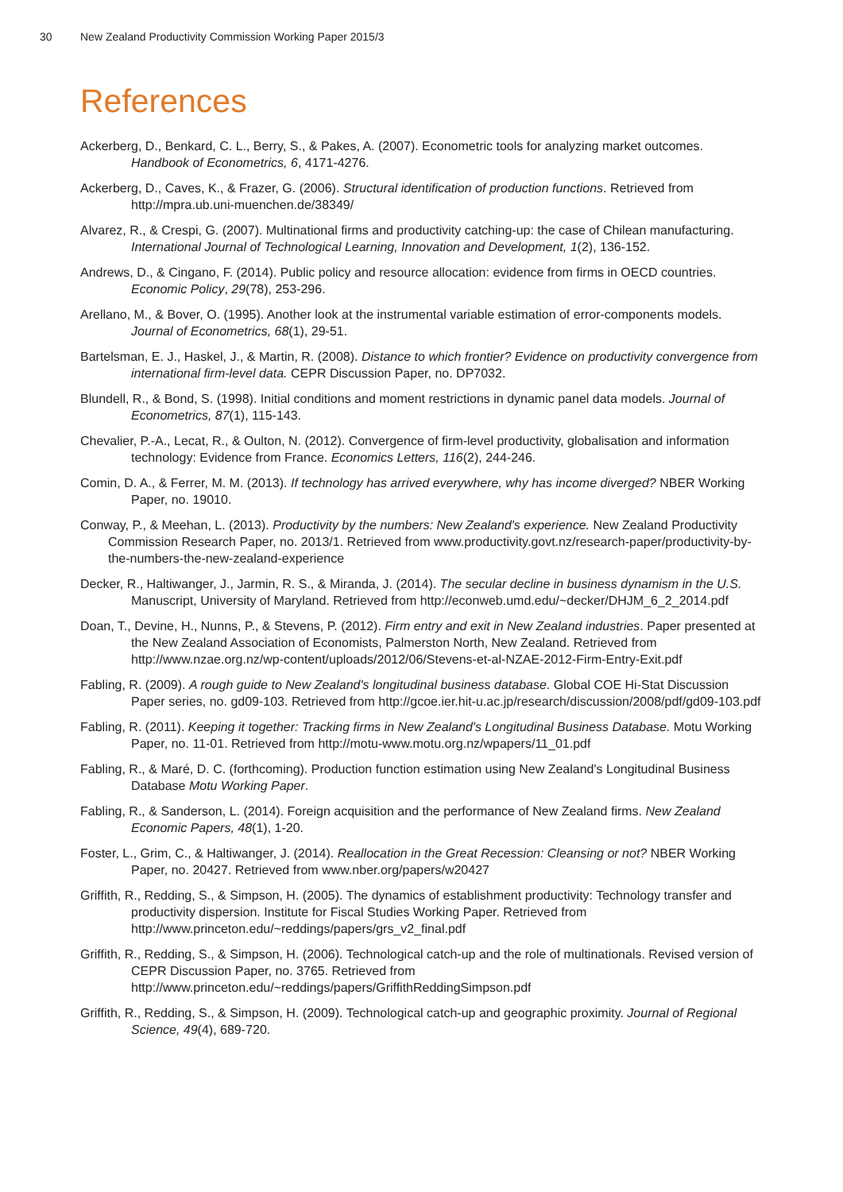30 New Zealand Productivity Commission Working Paper 2015/3
References
Ackerberg, D., Benkard, C. L., Berry, S., & Pakes, A. (2007). Econometric tools for analyzing market outcomes. Handbook of Econometrics, 6, 4171-4276.
Ackerberg, D., Caves, K., & Frazer, G. (2006). Structural identification of production functions. Retrieved from http://mpra.ub.uni-muenchen.de/38349/
Alvarez, R., & Crespi, G. (2007). Multinational firms and productivity catching-up: the case of Chilean manufacturing. International Journal of Technological Learning, Innovation and Development, 1(2), 136-152.
Andrews, D., & Cingano, F. (2014). Public policy and resource allocation: evidence from firms in OECD countries. Economic Policy, 29(78), 253-296.
Arellano, M., & Bover, O. (1995). Another look at the instrumental variable estimation of error-components models. Journal of Econometrics, 68(1), 29-51.
Bartelsman, E. J., Haskel, J., & Martin, R. (2008). Distance to which frontier? Evidence on productivity convergence from international firm-level data. CEPR Discussion Paper, no. DP7032.
Blundell, R., & Bond, S. (1998). Initial conditions and moment restrictions in dynamic panel data models. Journal of Econometrics, 87(1), 115-143.
Chevalier, P.-A., Lecat, R., & Oulton, N. (2012). Convergence of firm-level productivity, globalisation and information technology: Evidence from France. Economics Letters, 116(2), 244-246.
Comin, D. A., & Ferrer, M. M. (2013). If technology has arrived everywhere, why has income diverged? NBER Working Paper, no. 19010.
Conway, P., & Meehan, L. (2013). Productivity by the numbers: New Zealand's experience. New Zealand Productivity Commission Research Paper, no. 2013/1. Retrieved from www.productivity.govt.nz/research-paper/productivity-by-the-numbers-the-new-zealand-experience
Decker, R., Haltiwanger, J., Jarmin, R. S., & Miranda, J. (2014). The secular decline in business dynamism in the U.S. Manuscript, University of Maryland. Retrieved from http://econweb.umd.edu/~decker/DHJM_6_2_2014.pdf
Doan, T., Devine, H., Nunns, P., & Stevens, P. (2012). Firm entry and exit in New Zealand industries. Paper presented at the New Zealand Association of Economists, Palmerston North, New Zealand. Retrieved from http://www.nzae.org.nz/wp-content/uploads/2012/06/Stevens-et-al-NZAE-2012-Firm-Entry-Exit.pdf
Fabling, R. (2009). A rough guide to New Zealand's longitudinal business database. Global COE Hi-Stat Discussion Paper series, no. gd09-103. Retrieved from http://gcoe.ier.hit-u.ac.jp/research/discussion/2008/pdf/gd09-103.pdf
Fabling, R. (2011). Keeping it together: Tracking firms in New Zealand's Longitudinal Business Database. Motu Working Paper, no. 11-01. Retrieved from http://motu-www.motu.org.nz/wpapers/11_01.pdf
Fabling, R., & Maré, D. C. (forthcoming). Production function estimation using New Zealand's Longitudinal Business Database Motu Working Paper.
Fabling, R., & Sanderson, L. (2014). Foreign acquisition and the performance of New Zealand firms. New Zealand Economic Papers, 48(1), 1-20.
Foster, L., Grim, C., & Haltiwanger, J. (2014). Reallocation in the Great Recession: Cleansing or not? NBER Working Paper, no. 20427. Retrieved from www.nber.org/papers/w20427
Griffith, R., Redding, S., & Simpson, H. (2005). The dynamics of establishment productivity: Technology transfer and productivity dispersion. Institute for Fiscal Studies Working Paper. Retrieved from http://www.princeton.edu/~reddings/papers/grs_v2_final.pdf
Griffith, R., Redding, S., & Simpson, H. (2006). Technological catch-up and the role of multinationals. Revised version of CEPR Discussion Paper, no. 3765. Retrieved from http://www.princeton.edu/~reddings/papers/GriffithReddingSimpson.pdf
Griffith, R., Redding, S., & Simpson, H. (2009). Technological catch-up and geographic proximity. Journal of Regional Science, 49(4), 689-720.